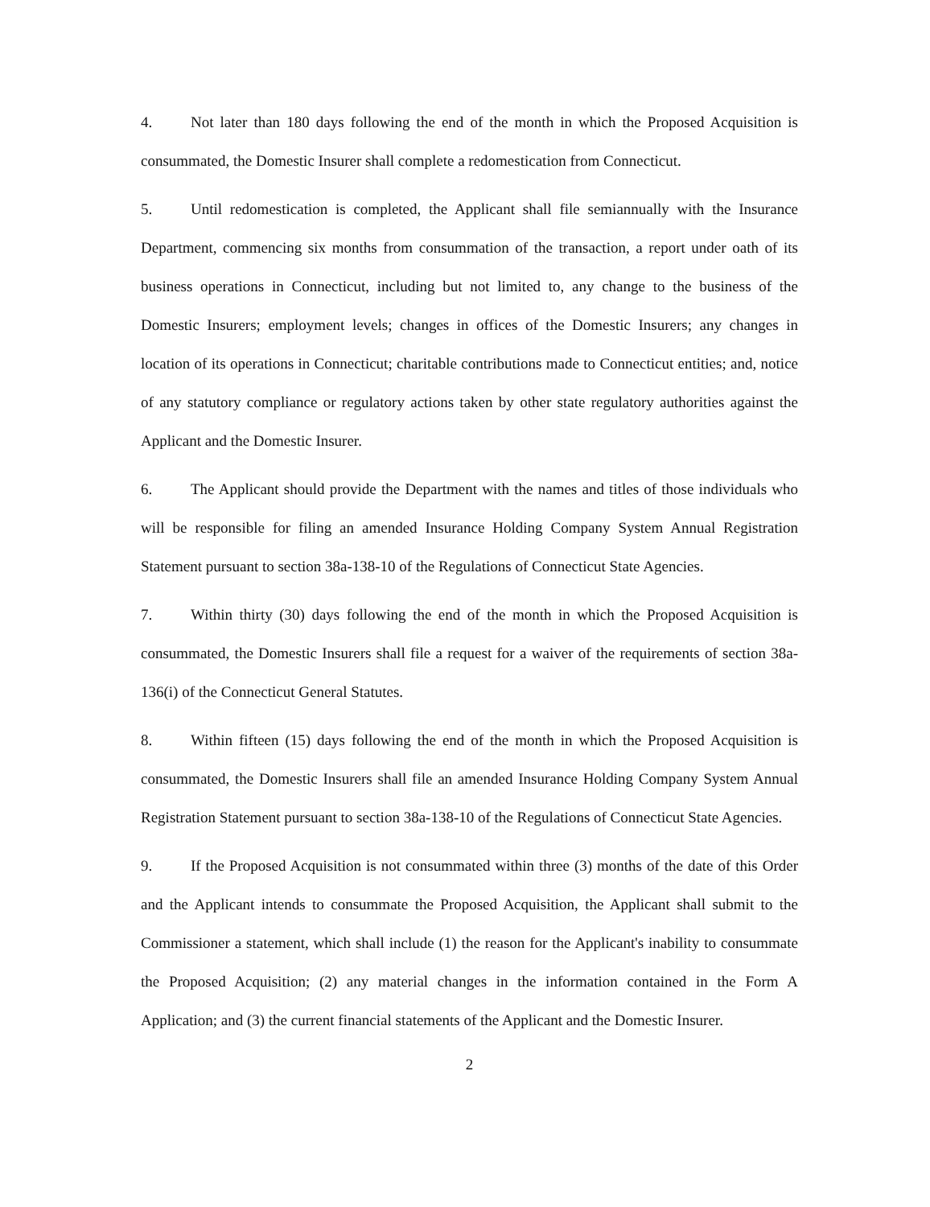4. Not later than 180 days following the end of the month in which the Proposed Acquisition is consummated, the Domestic Insurer shall complete a redomestication from Connecticut.
5. Until redomestication is completed, the Applicant shall file semiannually with the Insurance Department, commencing six months from consummation of the transaction, a report under oath of its business operations in Connecticut, including but not limited to, any change to the business of the Domestic Insurers; employment levels; changes in offices of the Domestic Insurers; any changes in location of its operations in Connecticut; charitable contributions made to Connecticut entities; and, notice of any statutory compliance or regulatory actions taken by other state regulatory authorities against the Applicant and the Domestic Insurer.
6. The Applicant should provide the Department with the names and titles of those individuals who will be responsible for filing an amended Insurance Holding Company System Annual Registration Statement pursuant to section 38a-138-10 of the Regulations of Connecticut State Agencies.
7. Within thirty (30) days following the end of the month in which the Proposed Acquisition is consummated, the Domestic Insurers shall file a request for a waiver of the requirements of section 38a-136(i) of the Connecticut General Statutes.
8. Within fifteen (15) days following the end of the month in which the Proposed Acquisition is consummated, the Domestic Insurers shall file an amended Insurance Holding Company System Annual Registration Statement pursuant to section 38a-138-10 of the Regulations of Connecticut State Agencies.
9. If the Proposed Acquisition is not consummated within three (3) months of the date of this Order and the Applicant intends to consummate the Proposed Acquisition, the Applicant shall submit to the Commissioner a statement, which shall include (1) the reason for the Applicant's inability to consummate the Proposed Acquisition; (2) any material changes in the information contained in the Form A Application; and (3) the current financial statements of the Applicant and the Domestic Insurer.
2